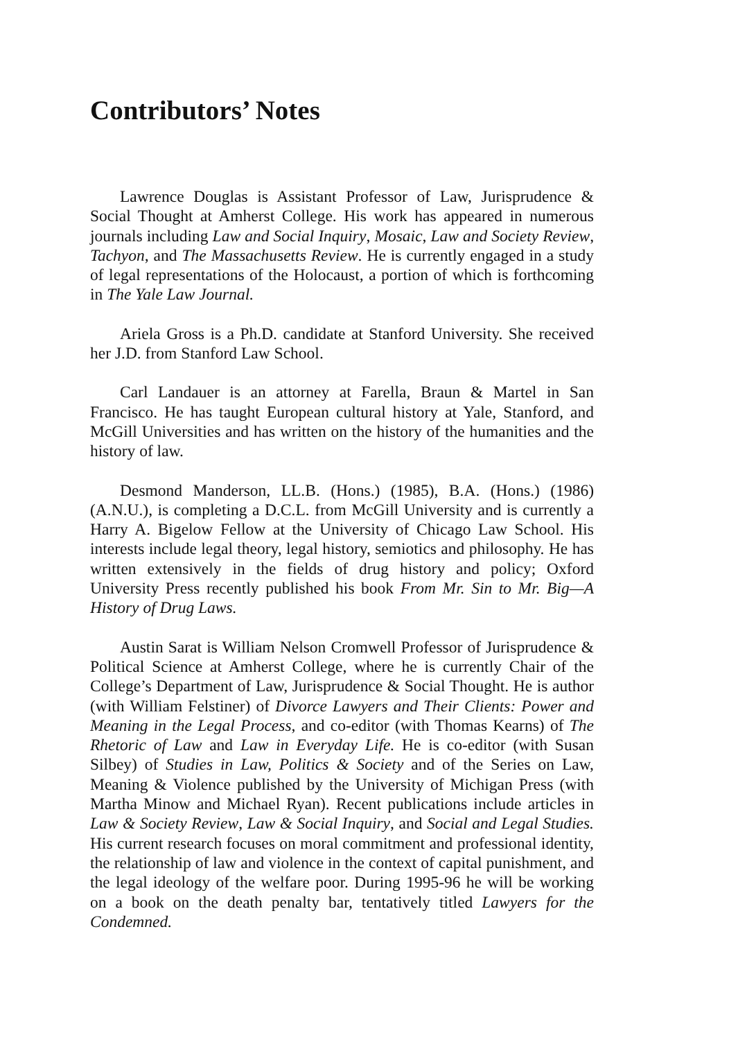Contributors’ Notes
Lawrence Douglas is Assistant Professor of Law, Jurisprudence & Social Thought at Amherst College. His work has appeared in numerous journals including Law and Social Inquiry, Mosaic, Law and Society Review, Tachyon, and The Massachusetts Review. He is currently engaged in a study of legal representations of the Holocaust, a portion of which is forthcoming in The Yale Law Journal.
Ariela Gross is a Ph.D. candidate at Stanford University. She received her J.D. from Stanford Law School.
Carl Landauer is an attorney at Farella, Braun & Martel in San Francisco. He has taught European cultural history at Yale, Stanford, and McGill Universities and has written on the history of the humanities and the history of law.
Desmond Manderson, LL.B. (Hons.) (1985), B.A. (Hons.) (1986) (A.N.U.), is completing a D.C.L. from McGill University and is currently a Harry A. Bigelow Fellow at the University of Chicago Law School. His interests include legal theory, legal history, semiotics and philosophy. He has written extensively in the fields of drug history and policy; Oxford University Press recently published his book From Mr. Sin to Mr. Big—A History of Drug Laws.
Austin Sarat is William Nelson Cromwell Professor of Jurisprudence & Political Science at Amherst College, where he is currently Chair of the College’s Department of Law, Jurisprudence & Social Thought. He is author (with William Felstiner) of Divorce Lawyers and Their Clients: Power and Meaning in the Legal Process, and co-editor (with Thomas Kearns) of The Rhetoric of Law and Law in Everyday Life. He is co-editor (with Susan Silbey) of Studies in Law, Politics & Society and of the Series on Law, Meaning & Violence published by the University of Michigan Press (with Martha Minow and Michael Ryan). Recent publications include articles in Law & Society Review, Law & Social Inquiry, and Social and Legal Studies. His current research focuses on moral commitment and professional identity, the relationship of law and violence in the context of capital punishment, and the legal ideology of the welfare poor. During 1995-96 he will be working on a book on the death penalty bar, tentatively titled Lawyers for the Condemned.